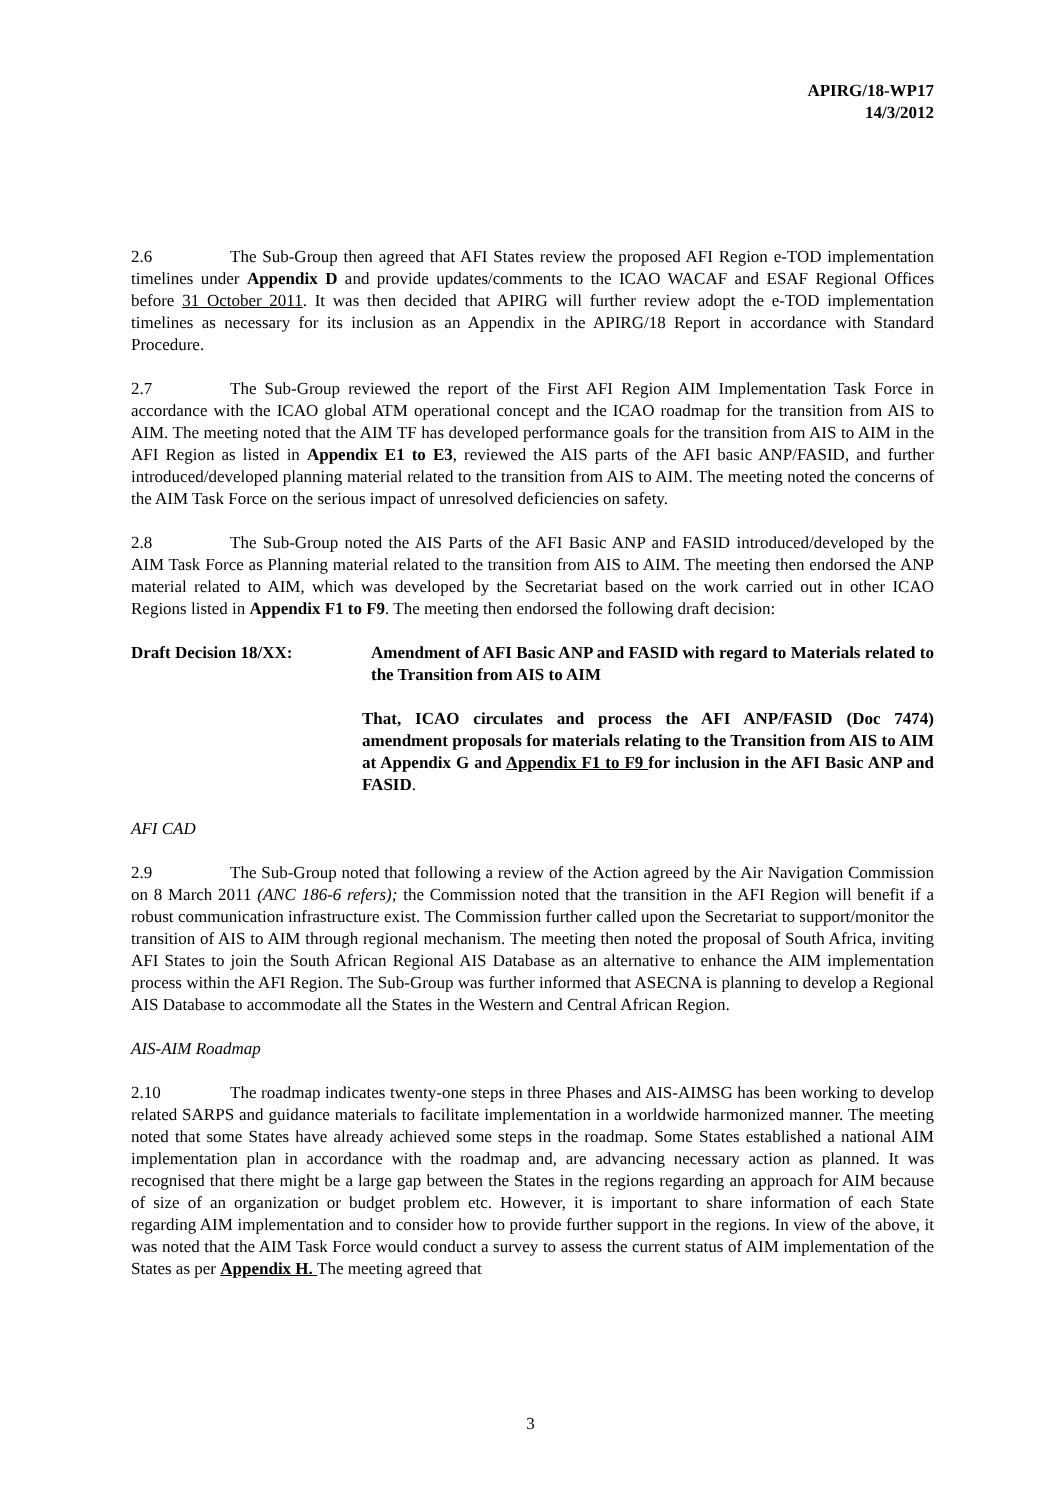APIRG/18-WP17
14/3/2012
2.6 The Sub-Group then agreed that AFI States review the proposed AFI Region e-TOD implementation timelines under Appendix D and provide updates/comments to the ICAO WACAF and ESAF Regional Offices before 31 October 2011. It was then decided that APIRG will further review adopt the e-TOD implementation timelines as necessary for its inclusion as an Appendix in the APIRG/18 Report in accordance with Standard Procedure.
2.7 The Sub-Group reviewed the report of the First AFI Region AIM Implementation Task Force in accordance with the ICAO global ATM operational concept and the ICAO roadmap for the transition from AIS to AIM. The meeting noted that the AIM TF has developed performance goals for the transition from AIS to AIM in the AFI Region as listed in Appendix E1 to E3, reviewed the AIS parts of the AFI basic ANP/FASID, and further introduced/developed planning material related to the transition from AIS to AIM. The meeting noted the concerns of the AIM Task Force on the serious impact of unresolved deficiencies on safety.
2.8 The Sub-Group noted the AIS Parts of the AFI Basic ANP and FASID introduced/developed by the AIM Task Force as Planning material related to the transition from AIS to AIM. The meeting then endorsed the ANP material related to AIM, which was developed by the Secretariat based on the work carried out in other ICAO Regions listed in Appendix F1 to F9. The meeting then endorsed the following draft decision:
Draft Decision 18/XX: Amendment of AFI Basic ANP and FASID with regard to Materials related to the Transition from AIS to AIM
That, ICAO circulates and process the AFI ANP/FASID (Doc 7474) amendment proposals for materials relating to the Transition from AIS to AIM at Appendix G and Appendix F1 to F9 for inclusion in the AFI Basic ANP and FASID.
AFI CAD
2.9 The Sub-Group noted that following a review of the Action agreed by the Air Navigation Commission on 8 March 2011 (ANC 186-6 refers); the Commission noted that the transition in the AFI Region will benefit if a robust communication infrastructure exist. The Commission further called upon the Secretariat to support/monitor the transition of AIS to AIM through regional mechanism. The meeting then noted the proposal of South Africa, inviting AFI States to join the South African Regional AIS Database as an alternative to enhance the AIM implementation process within the AFI Region. The Sub-Group was further informed that ASECNA is planning to develop a Regional AIS Database to accommodate all the States in the Western and Central African Region.
AIS-AIM Roadmap
2.10 The roadmap indicates twenty-one steps in three Phases and AIS-AIMSG has been working to develop related SARPS and guidance materials to facilitate implementation in a worldwide harmonized manner. The meeting noted that some States have already achieved some steps in the roadmap. Some States established a national AIM implementation plan in accordance with the roadmap and, are advancing necessary action as planned. It was recognised that there might be a large gap between the States in the regions regarding an approach for AIM because of size of an organization or budget problem etc. However, it is important to share information of each State regarding AIM implementation and to consider how to provide further support in the regions. In view of the above, it was noted that the AIM Task Force would conduct a survey to assess the current status of AIM implementation of the States as per Appendix H. The meeting agreed that
3